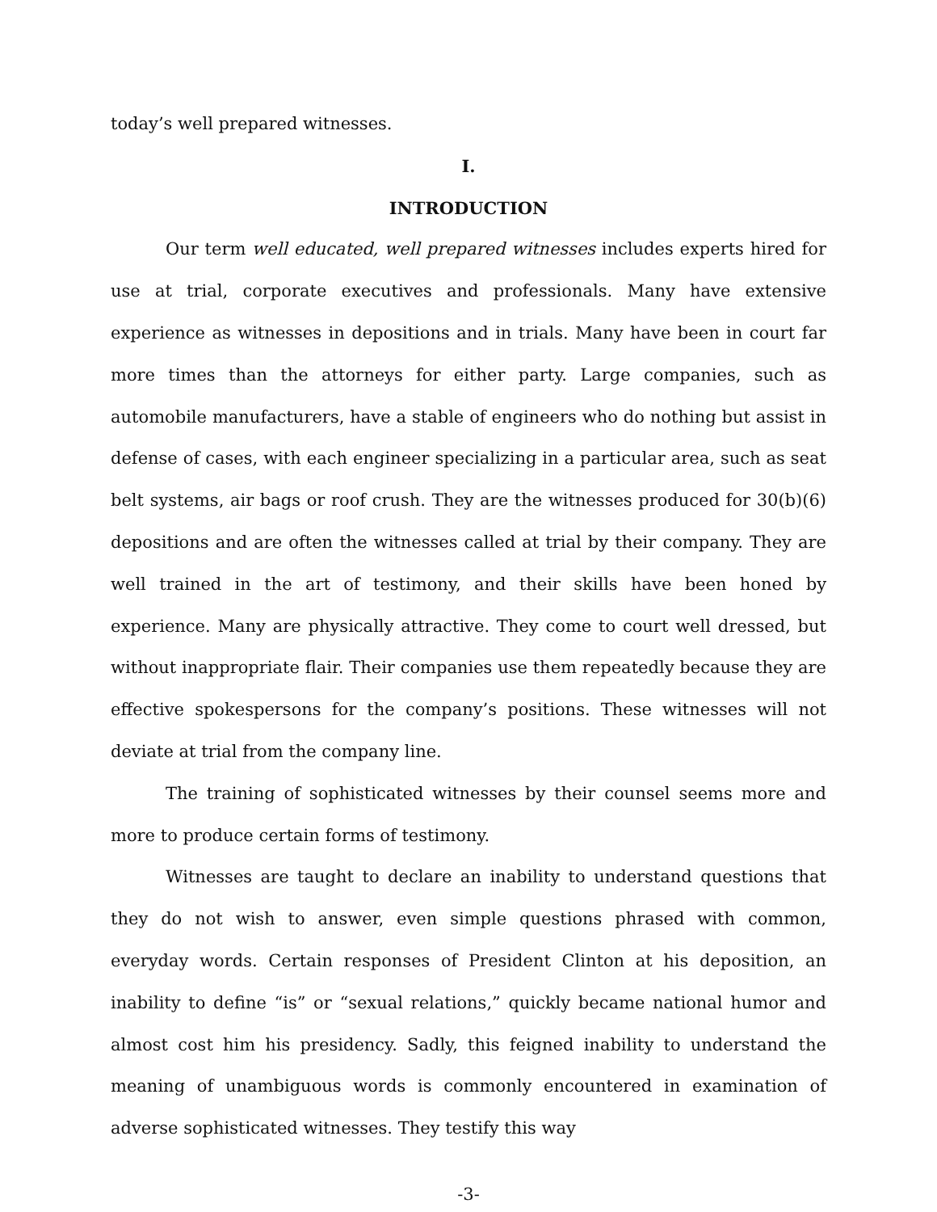today’s well prepared witnesses.
I.
INTRODUCTION
Our term well educated, well prepared witnesses includes experts hired for use at trial, corporate executives and professionals. Many have extensive experience as witnesses in depositions and in trials. Many have been in court far more times than the attorneys for either party. Large companies, such as automobile manufacturers, have a stable of engineers who do nothing but assist in defense of cases, with each engineer specializing in a particular area, such as seat belt systems, air bags or roof crush. They are the witnesses produced for 30(b)(6) depositions and are often the witnesses called at trial by their company. They are well trained in the art of testimony, and their skills have been honed by experience. Many are physically attractive. They come to court well dressed, but without inappropriate flair. Their companies use them repeatedly because they are effective spokespersons for the company’s positions. These witnesses will not deviate at trial from the company line.
The training of sophisticated witnesses by their counsel seems more and more to produce certain forms of testimony.
Witnesses are taught to declare an inability to understand questions that they do not wish to answer, even simple questions phrased with common, everyday words. Certain responses of President Clinton at his deposition, an inability to define “is” or “sexual relations,” quickly became national humor and almost cost him his presidency. Sadly, this feigned inability to understand the meaning of unambiguous words is commonly encountered in examination of adverse sophisticated witnesses. They testify this way
-3-